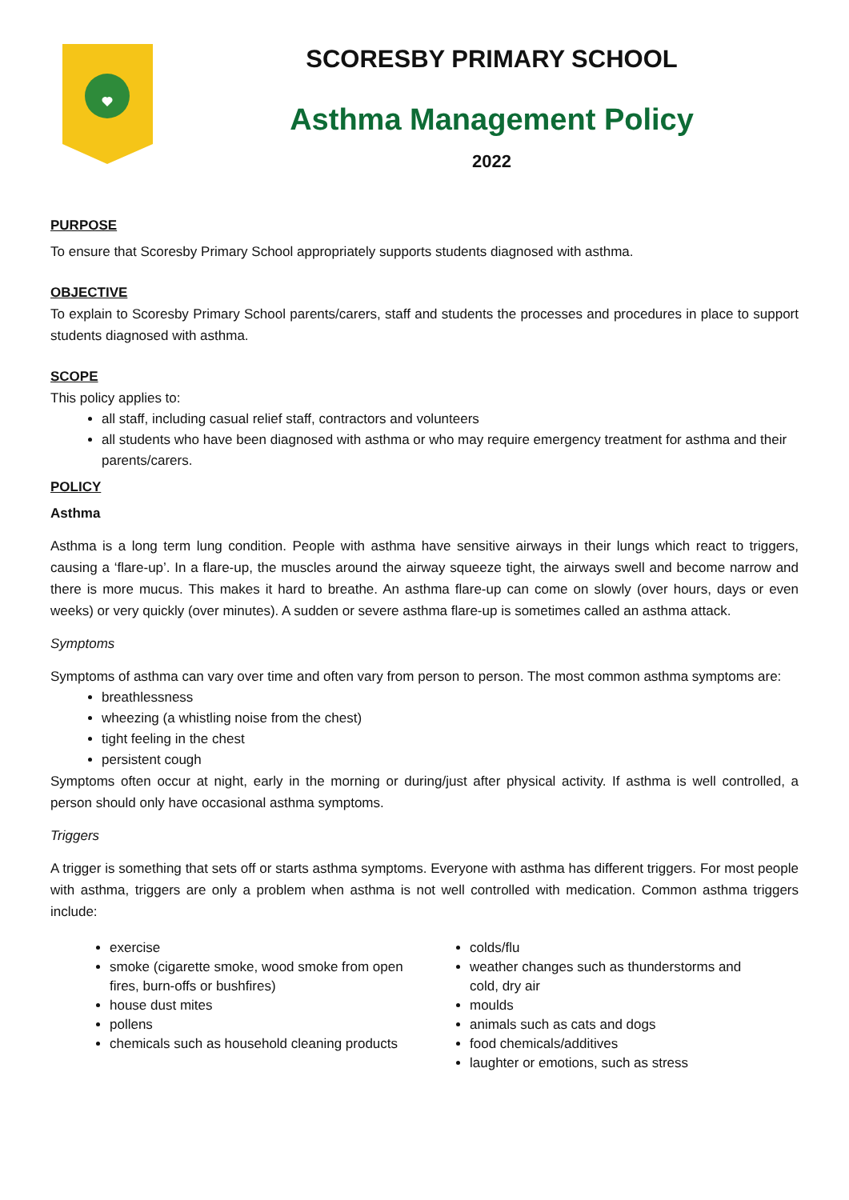SCORESBY PRIMARY SCHOOL
Asthma Management Policy
2022
PURPOSE
To ensure that Scoresby Primary School appropriately supports students diagnosed with asthma.
OBJECTIVE
To explain to Scoresby Primary School parents/carers, staff and students the processes and procedures in place to support students diagnosed with asthma.
SCOPE
This policy applies to:
all staff, including casual relief staff, contractors and volunteers
all students who have been diagnosed with asthma or who may require emergency treatment for asthma and their parents/carers.
POLICY
Asthma
Asthma is a long term lung condition. People with asthma have sensitive airways in their lungs which react to triggers, causing a ‘flare-up’. In a flare-up, the muscles around the airway squeeze tight, the airways swell and become narrow and there is more mucus. This makes it hard to breathe. An asthma flare-up can come on slowly (over hours, days or even weeks) or very quickly (over minutes). A sudden or severe asthma flare-up is sometimes called an asthma attack.
Symptoms
Symptoms of asthma can vary over time and often vary from person to person. The most common asthma symptoms are:
breathlessness
wheezing (a whistling noise from the chest)
tight feeling in the chest
persistent cough
Symptoms often occur at night, early in the morning or during/just after physical activity. If asthma is well controlled, a person should only have occasional asthma symptoms.
Triggers
A trigger is something that sets off or starts asthma symptoms. Everyone with asthma has different triggers. For most people with asthma, triggers are only a problem when asthma is not well controlled with medication. Common asthma triggers include:
exercise
smoke (cigarette smoke, wood smoke from open fires, burn-offs or bushfires)
house dust mites
pollens
chemicals such as household cleaning products
colds/flu
weather changes such as thunderstorms and cold, dry air
moulds
animals such as cats and dogs
food chemicals/additives
laughter or emotions, such as stress